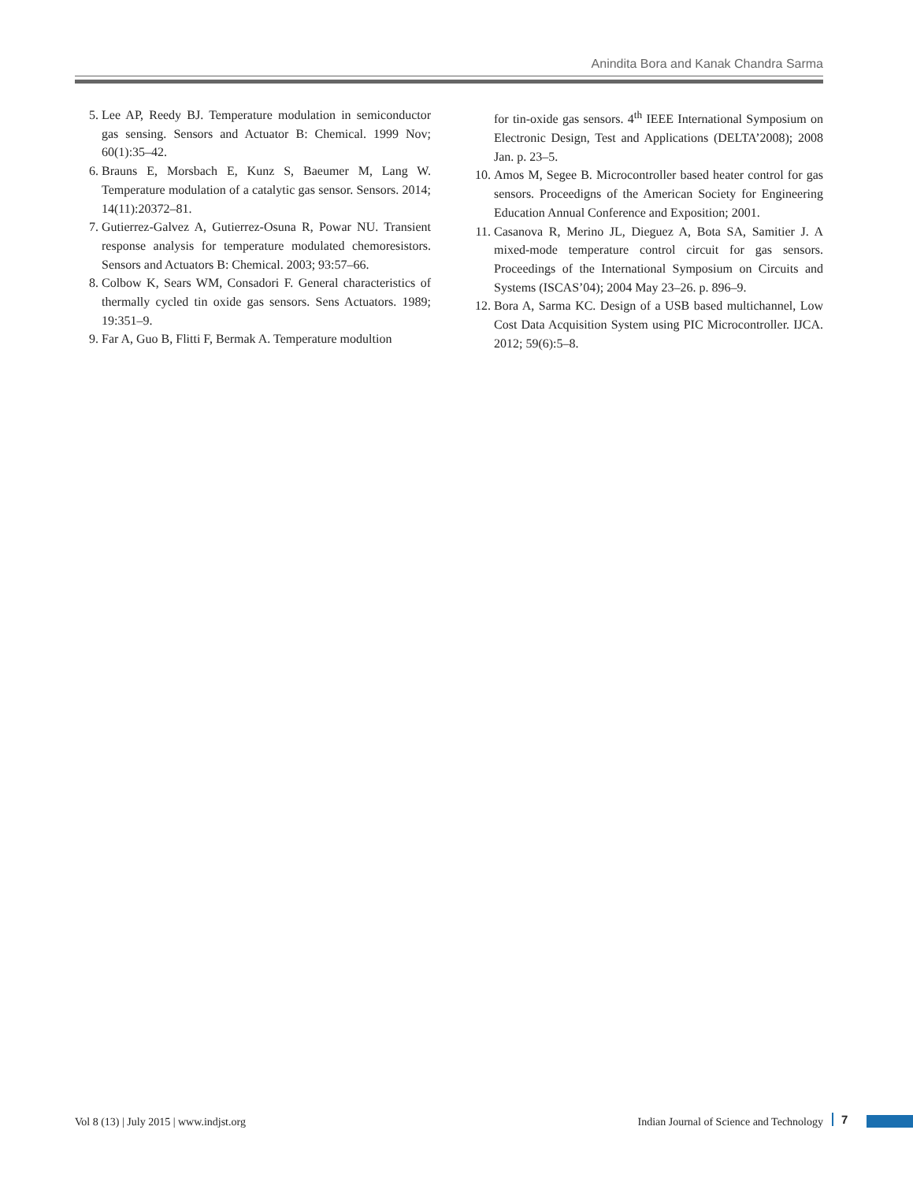Anindita Bora and Kanak Chandra Sarma
5. Lee AP, Reedy BJ. Temperature modulation in semiconductor gas sensing. Sensors and Actuator B: Chemical. 1999 Nov; 60(1):35–42.
6. Brauns E, Morsbach E, Kunz S, Baeumer M, Lang W. Temperature modulation of a catalytic gas sensor. Sensors. 2014; 14(11):20372–81.
7. Gutierrez-Galvez A, Gutierrez-Osuna R, Powar NU. Transient response analysis for temperature modulated chemoresistors. Sensors and Actuators B: Chemical. 2003; 93:57–66.
8. Colbow K, Sears WM, Consadori F. General characteristics of thermally cycled tin oxide gas sensors. Sens Actuators. 1989; 19:351–9.
9. Far A, Guo B, Flitti F, Bermak A. Temperature modultion
for tin-oxide gas sensors. 4<sup>th</sup> IEEE International Symposium on Electronic Design, Test and Applications (DELTA’2008); 2008 Jan. p. 23–5.
10. Amos M, Segee B. Microcontroller based heater control for gas sensors. Proceedigns of the American Society for Engineering Education Annual Conference and Exposition; 2001.
11. Casanova R, Merino JL, Dieguez A, Bota SA, Samitier J. A mixed-mode temperature control circuit for gas sensors. Proceedings of the International Symposium on Circuits and Systems (ISCAS’04); 2004 May 23–26. p. 896–9.
12. Bora A, Sarma KC. Design of a USB based multichannel, Low Cost Data Acquisition System using PIC Microcontroller. IJCA. 2012; 59(6):5–8.
Vol 8 (13) | July 2015 | www.indjst.org Indian Journal of Science and Technology 7